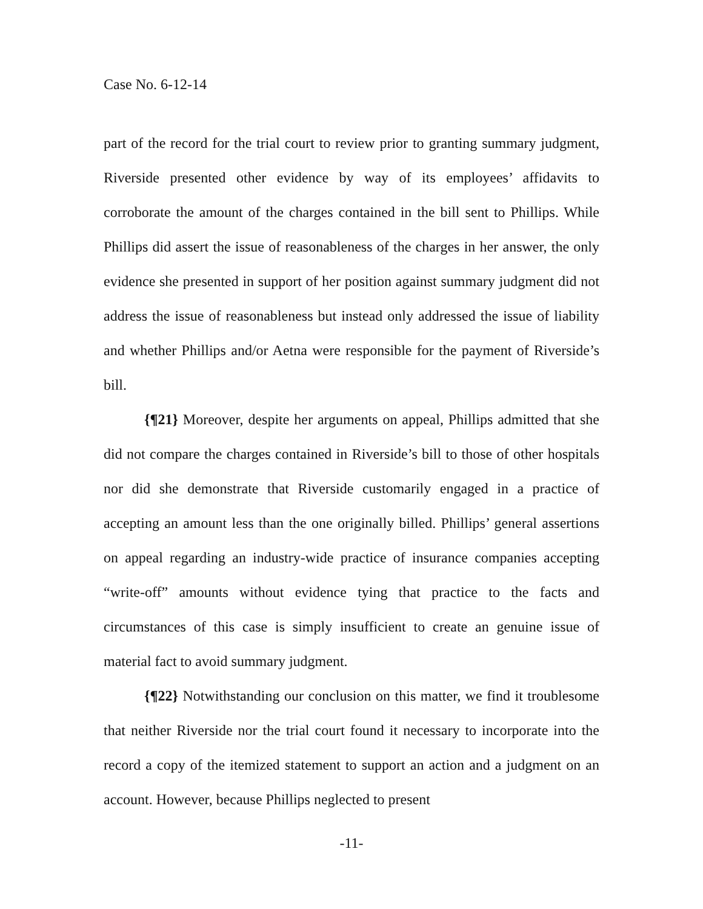Case No. 6-12-14
part of the record for the trial court to review prior to granting summary judgment, Riverside presented other evidence by way of its employees’ affidavits to corroborate the amount of the charges contained in the bill sent to Phillips. While Phillips did assert the issue of reasonableness of the charges in her answer, the only evidence she presented in support of her position against summary judgment did not address the issue of reasonableness but instead only addressed the issue of liability and whether Phillips and/or Aetna were responsible for the payment of Riverside’s bill.
{¶21} Moreover, despite her arguments on appeal, Phillips admitted that she did not compare the charges contained in Riverside’s bill to those of other hospitals nor did she demonstrate that Riverside customarily engaged in a practice of accepting an amount less than the one originally billed. Phillips’ general assertions on appeal regarding an industry-wide practice of insurance companies accepting “write-off” amounts without evidence tying that practice to the facts and circumstances of this case is simply insufficient to create an genuine issue of material fact to avoid summary judgment.
{¶22} Notwithstanding our conclusion on this matter, we find it troublesome that neither Riverside nor the trial court found it necessary to incorporate into the record a copy of the itemized statement to support an action and a judgment on an account. However, because Phillips neglected to present
-11-